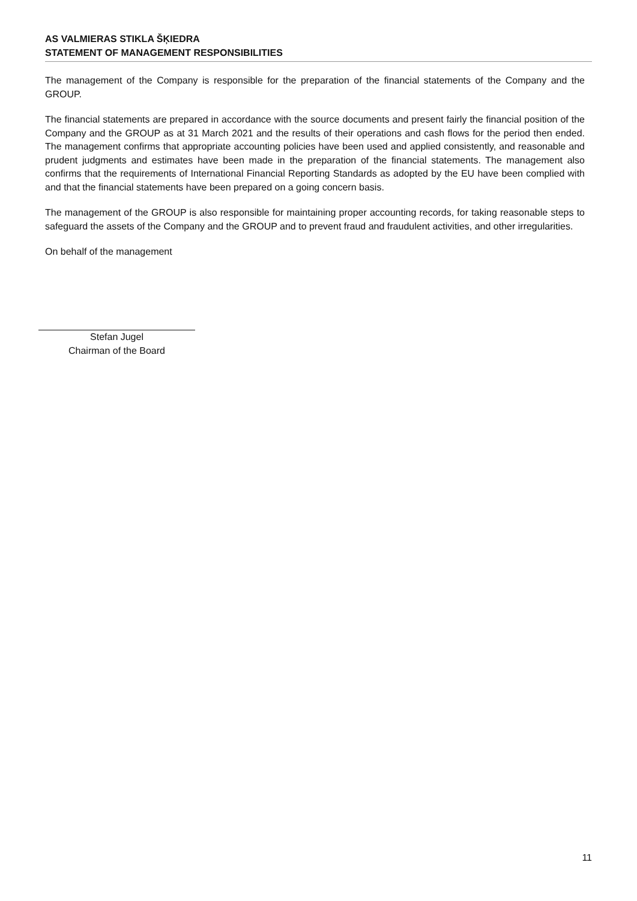AS VALMIERAS STIKLA ŠĶIEDRA
STATEMENT OF MANAGEMENT RESPONSIBILITIES
The management of the Company is responsible for the preparation of the financial statements of the Company and the GROUP.
The financial statements are prepared in accordance with the source documents and present fairly the financial position of the Company and the GROUP as at 31 March 2021 and the results of their operations and cash flows for the period then ended. The management confirms that appropriate accounting policies have been used and applied consistently, and reasonable and prudent judgments and estimates have been made in the preparation of the financial statements. The management also confirms that the requirements of International Financial Reporting Standards as adopted by the EU have been complied with and that the financial statements have been prepared on a going concern basis.
The management of the GROUP is also responsible for maintaining proper accounting records, for taking reasonable steps to safeguard the assets of the Company and the GROUP and to prevent fraud and fraudulent activities, and other irregularities.
On behalf of the management
Stefan Jugel
Chairman of the Board
11